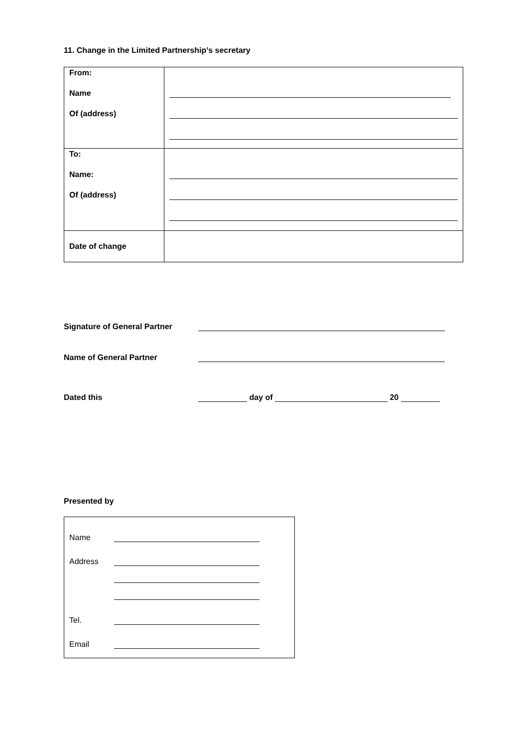11. Change in the Limited Partnership’s secretary
| From: Name Of (address) | |
| To: Name: Of (address) | |
| Date of change | |
Signature of General Partner
Name of General Partner
Dated this day of 20
Presented by
Name
Address
Tel.
Email